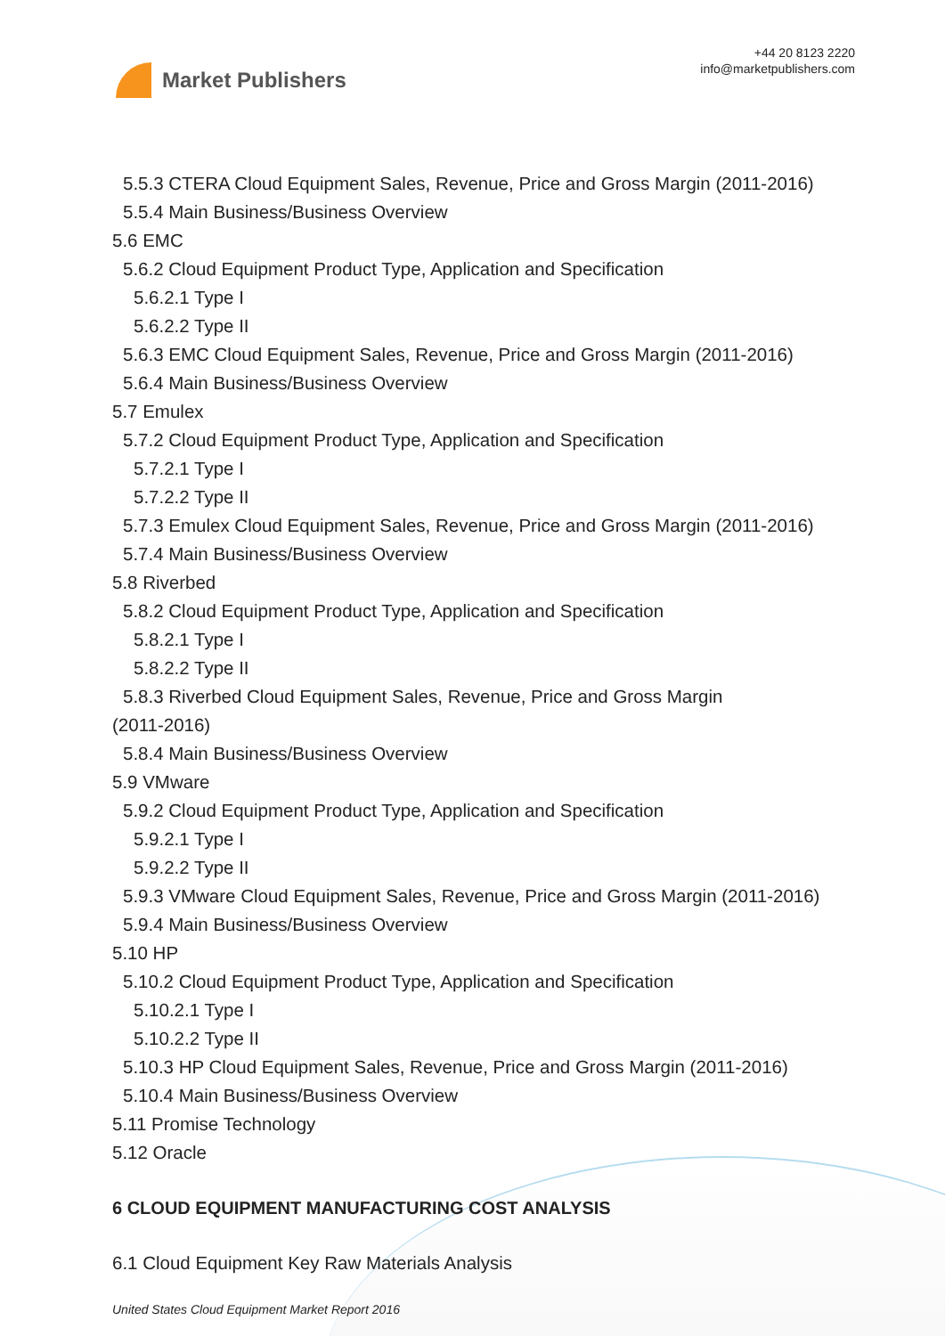Market Publishers
+44 20 8123 2220
info@marketpublishers.com
5.5.3 CTERA Cloud Equipment Sales, Revenue, Price and Gross Margin (2011-2016)
5.5.4 Main Business/Business Overview
5.6 EMC
5.6.2 Cloud Equipment Product Type, Application and Specification
5.6.2.1 Type I
5.6.2.2 Type II
5.6.3 EMC Cloud Equipment Sales, Revenue, Price and Gross Margin (2011-2016)
5.6.4 Main Business/Business Overview
5.7 Emulex
5.7.2 Cloud Equipment Product Type, Application and Specification
5.7.2.1 Type I
5.7.2.2 Type II
5.7.3 Emulex Cloud Equipment Sales, Revenue, Price and Gross Margin (2011-2016)
5.7.4 Main Business/Business Overview
5.8 Riverbed
5.8.2 Cloud Equipment Product Type, Application and Specification
5.8.2.1 Type I
5.8.2.2 Type II
5.8.3 Riverbed Cloud Equipment Sales, Revenue, Price and Gross Margin
(2011-2016)
5.8.4 Main Business/Business Overview
5.9 VMware
5.9.2 Cloud Equipment Product Type, Application and Specification
5.9.2.1 Type I
5.9.2.2 Type II
5.9.3 VMware Cloud Equipment Sales, Revenue, Price and Gross Margin (2011-2016)
5.9.4 Main Business/Business Overview
5.10 HP
5.10.2 Cloud Equipment Product Type, Application and Specification
5.10.2.1 Type I
5.10.2.2 Type II
5.10.3 HP Cloud Equipment Sales, Revenue, Price and Gross Margin (2011-2016)
5.10.4 Main Business/Business Overview
5.11 Promise Technology
5.12 Oracle
6 CLOUD EQUIPMENT MANUFACTURING COST ANALYSIS
6.1 Cloud Equipment Key Raw Materials Analysis
United States Cloud Equipment Market Report 2016